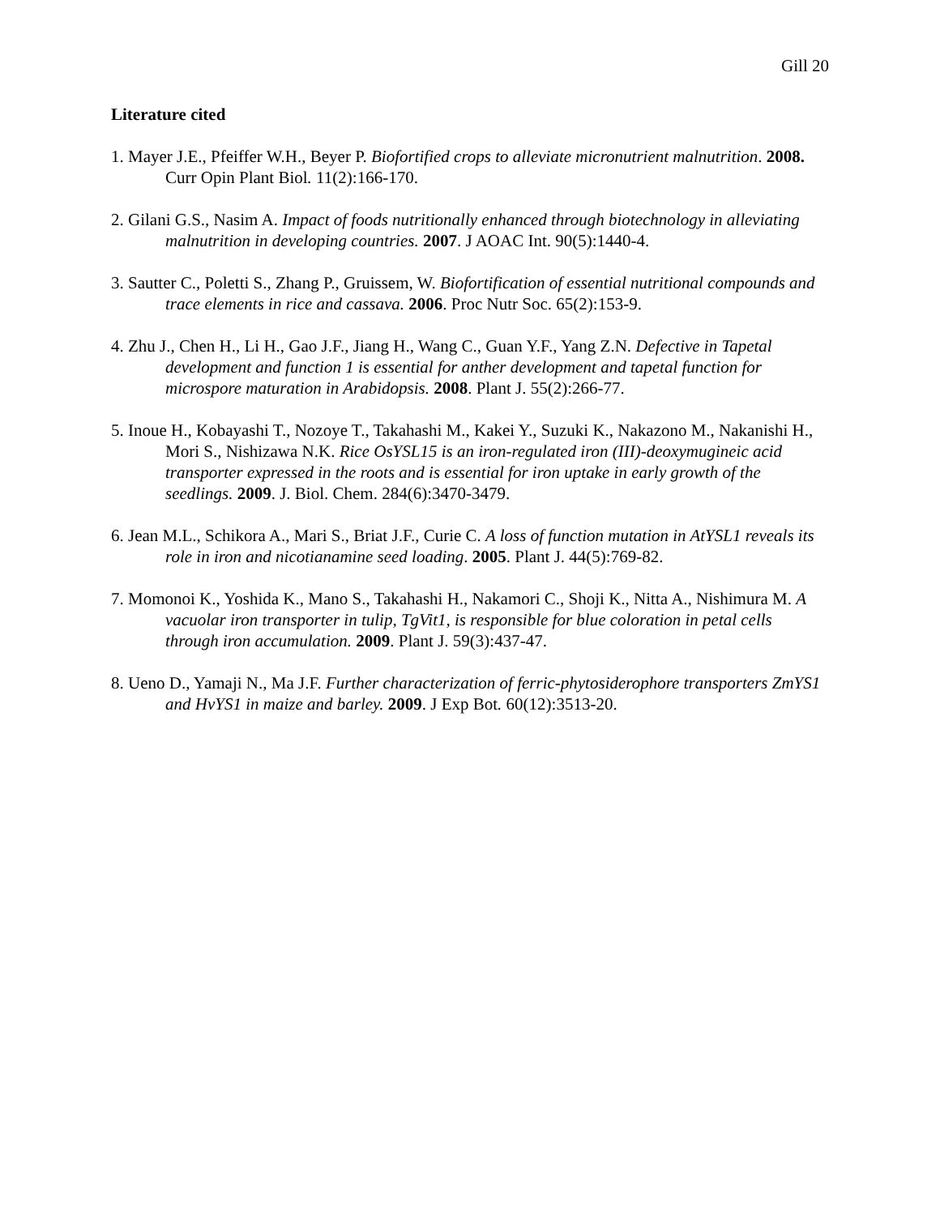Gill 20
Literature cited
1. Mayer J.E., Pfeiffer W.H., Beyer P. Biofortified crops to alleviate micronutrient malnutrition. 2008. Curr Opin Plant Biol. 11(2):166-170.
2. Gilani G.S., Nasim A. Impact of foods nutritionally enhanced through biotechnology in alleviating malnutrition in developing countries. 2007. J AOAC Int. 90(5):1440-4.
3. Sautter C., Poletti S., Zhang P., Gruissem, W. Biofortification of essential nutritional compounds and trace elements in rice and cassava. 2006. Proc Nutr Soc. 65(2):153-9.
4. Zhu J., Chen H., Li H., Gao J.F., Jiang H., Wang C., Guan Y.F., Yang Z.N. Defective in Tapetal development and function 1 is essential for anther development and tapetal function for microspore maturation in Arabidopsis. 2008. Plant J. 55(2):266-77.
5. Inoue H., Kobayashi T., Nozoye T., Takahashi M., Kakei Y., Suzuki K., Nakazono M., Nakanishi H., Mori S., Nishizawa N.K. Rice OsYSL15 is an iron-regulated iron (III)-deoxymugineic acid transporter expressed in the roots and is essential for iron uptake in early growth of the seedlings. 2009. J. Biol. Chem. 284(6):3470-3479.
6. Jean M.L., Schikora A., Mari S., Briat J.F., Curie C. A loss of function mutation in AtYSL1 reveals its role in iron and nicotianamine seed loading. 2005. Plant J. 44(5):769-82.
7. Momonoi K., Yoshida K., Mano S., Takahashi H., Nakamori C., Shoji K., Nitta A., Nishimura M. A vacuolar iron transporter in tulip, TgVit1, is responsible for blue coloration in petal cells through iron accumulation. 2009. Plant J. 59(3):437-47.
8. Ueno D., Yamaji N., Ma J.F. Further characterization of ferric-phytosiderophore transporters ZmYS1 and HvYS1 in maize and barley. 2009. J Exp Bot. 60(12):3513-20.